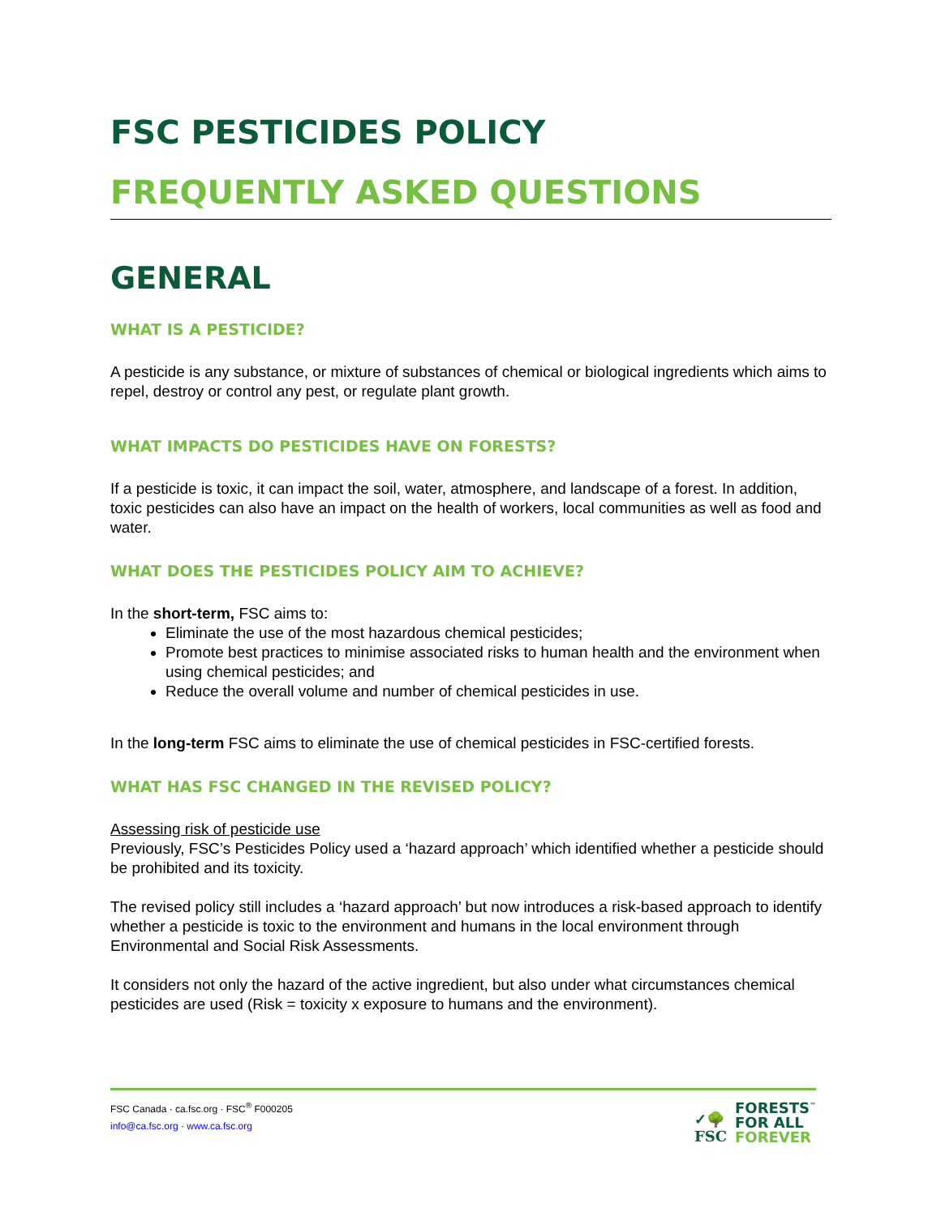FSC PESTICIDES POLICY
FREQUENTLY ASKED QUESTIONS
GENERAL
WHAT IS A PESTICIDE?
A pesticide is any substance, or mixture of substances of chemical or biological ingredients which aims to repel, destroy or control any pest, or regulate plant growth.
WHAT IMPACTS DO PESTICIDES HAVE ON FORESTS?
If a pesticide is toxic, it can impact the soil, water, atmosphere, and landscape of a forest. In addition, toxic pesticides can also have an impact on the health of workers, local communities as well as food and water.
WHAT DOES THE PESTICIDES POLICY AIM TO ACHIEVE?
In the short-term, FSC aims to:
Eliminate the use of the most hazardous chemical pesticides;
Promote best practices to minimise associated risks to human health and the environment when using chemical pesticides; and
Reduce the overall volume and number of chemical pesticides in use.
In the long-term FSC aims to eliminate the use of chemical pesticides in FSC-certified forests.
WHAT HAS FSC CHANGED IN THE REVISED POLICY?
Assessing risk of pesticide use
Previously, FSC’s Pesticides Policy used a ‘hazard approach’ which identified whether a pesticide should be prohibited and its toxicity.
The revised policy still includes a ‘hazard approach’ but now introduces a risk-based approach to identify whether a pesticide is toxic to the environment and humans in the local environment through Environmental and Social Risk Assessments.
It considers not only the hazard of the active ingredient, but also under what circumstances chemical pesticides are used (Risk = toxicity x exposure to humans and the environment).
FSC Canada · ca.fsc.org · FSC<sup>®</sup> F000205
info@ca.fsc.org · www.ca.fsc.org
✓🌳
FSC FORESTS<sup>™</sup>
FOR ALL
FOREVER